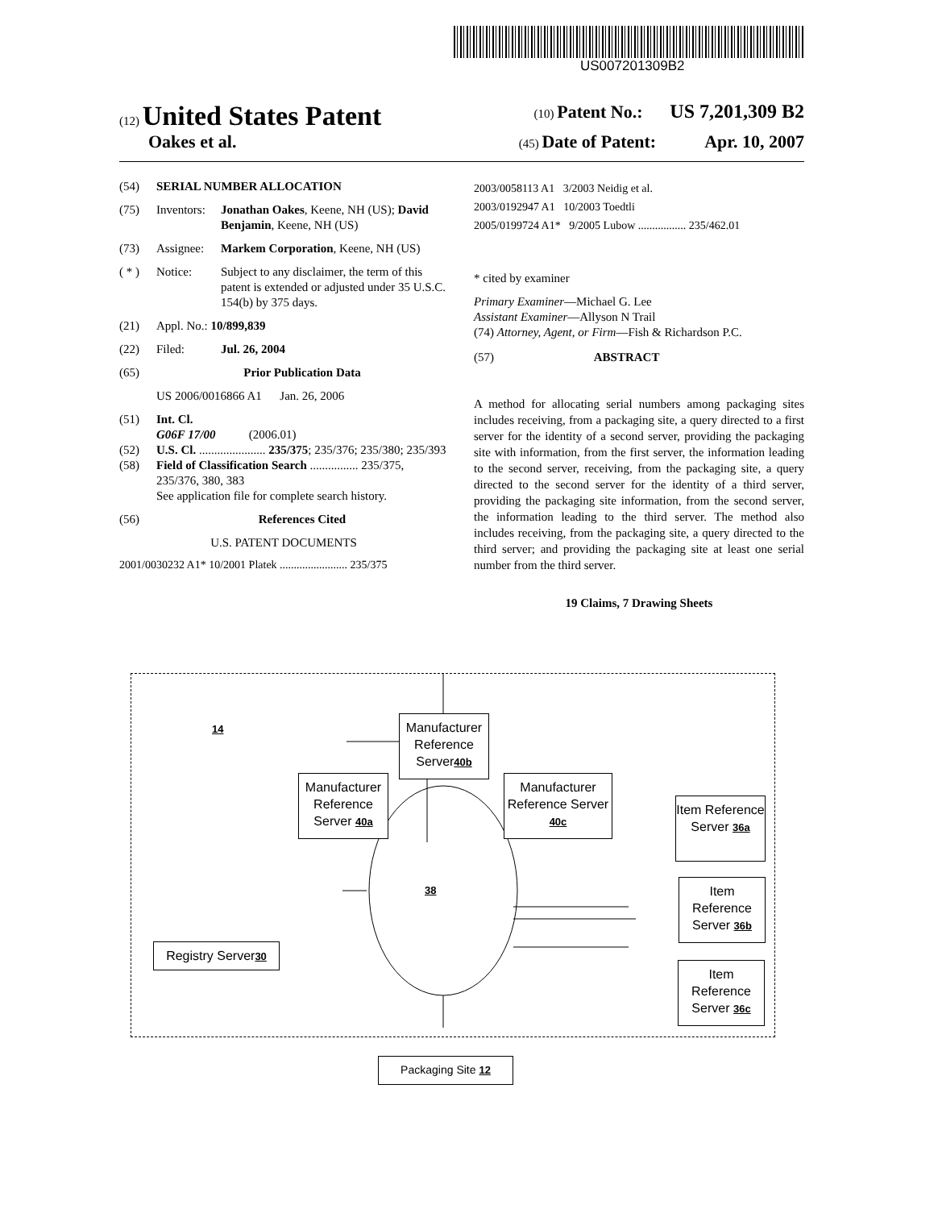US007201309B2
(12) United States Patent (10) Patent No.: US 7,201,309 B2
Oakes et al. (45) Date of Patent: Apr. 10, 2007
(54) SERIAL NUMBER ALLOCATION
(75) Inventors: Jonathan Oakes, Keene, NH (US); David Benjamin, Keene, NH (US)
(73) Assignee: Markem Corporation, Keene, NH (US)
( * ) Notice: Subject to any disclaimer, the term of this patent is extended or adjusted under 35 U.S.C. 154(b) by 375 days.
(21) Appl. No.: 10/899,839
(22) Filed: Jul. 26, 2004
(65) Prior Publication Data
US 2006/0016866 A1 Jan. 26, 2006
(51) Int. Cl.
G06F 17/00 (2006.01)
(52) U.S. Cl. ...................... 235/375; 235/376; 235/380; 235/393
(58) Field of Classification Search ................ 235/375, 235/376, 380, 383
See application file for complete search history.
(56) References Cited
U.S. PATENT DOCUMENTS
2001/0030232 A1* 10/2001 Platek ........................ 235/375
2003/0058113 A1 3/2003 Neidig et al.
2003/0192947 A1 10/2003 Toedtli
2005/0199724 A1* 9/2005 Lubow ................. 235/462.01
* cited by examiner
Primary Examiner—Michael G. Lee
Assistant Examiner—Allyson N Trail
(74) Attorney, Agent, or Firm—Fish & Richardson P.C.
(57) ABSTRACT
A method for allocating serial numbers among packaging sites includes receiving, from a packaging site, a query directed to a first server for the identity of a second server, providing the packaging site with information, from the first server, the information leading to the second server, receiving, from the packaging site, a query directed to the second server for the identity of a third server, providing the packaging site information, from the second server, the information leading to the third server. The method also includes receiving, from the packaging site, a query directed to the third server; and providing the packaging site at least one serial number from the third server.
19 Claims, 7 Drawing Sheets
14
Manufacturer Reference Server40b
Manufacturer Reference Server 40a
Manufacturer Reference Server 40c
Item Reference Server 36a
Item Reference Server 36b
Item Reference Server 36c
38
Registry Server30
Packaging Site 12